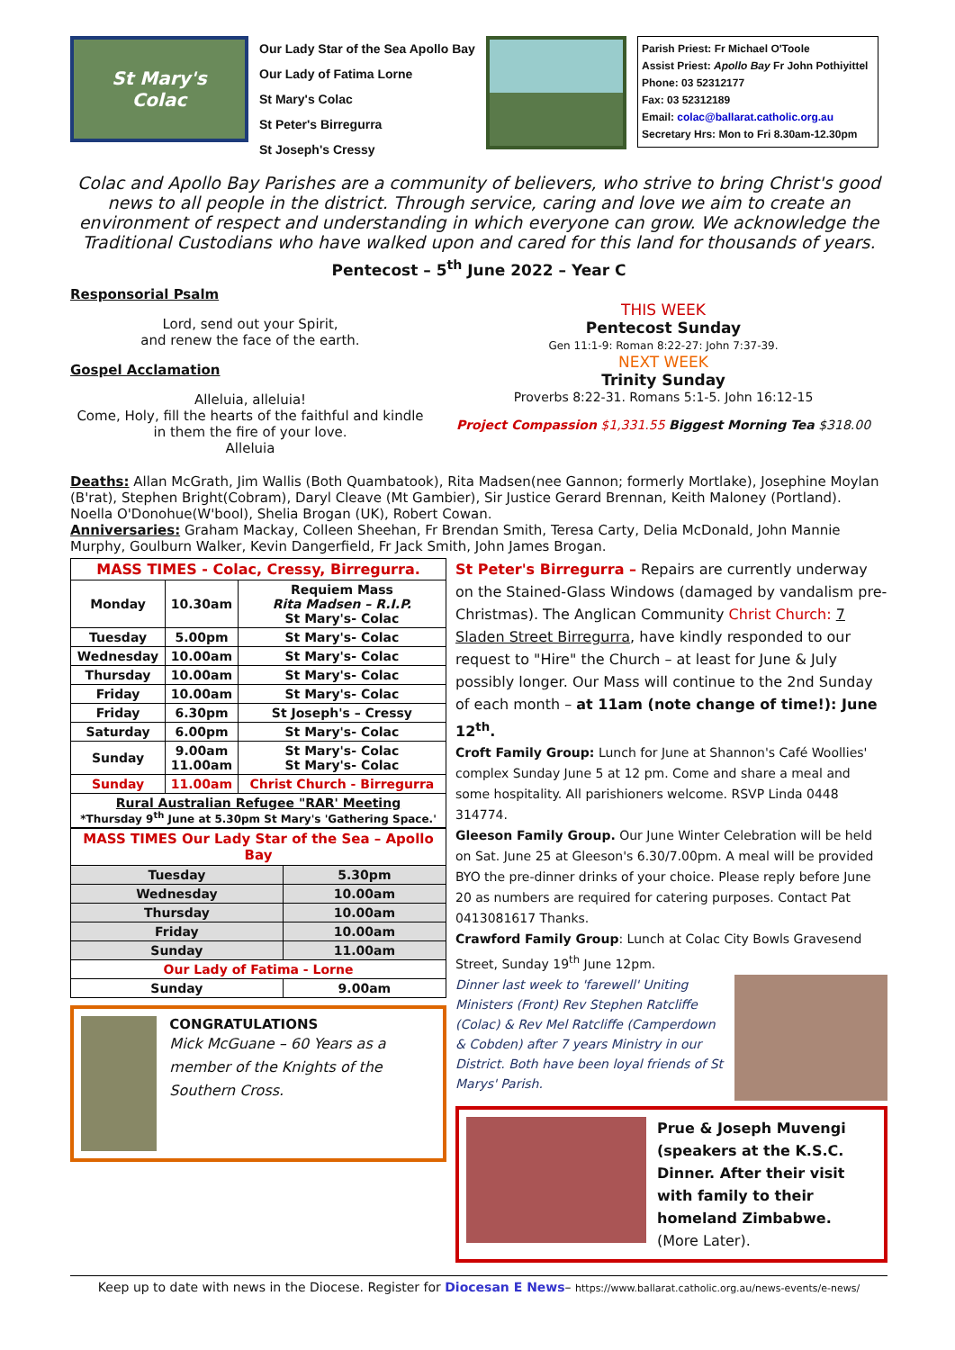St Mary's
Colac
Our Lady Star of the Sea Apollo Bay
Our Lady of Fatima Lorne
St Mary's Colac
St Peter's Birregurra
St Joseph's Cressy
Parish Priest: Fr Michael O'Toole
Assist Priest: Apollo Bay Fr John Pothiyittel
Phone: 03 52312177
Fax: 03 52312189
Email: colac@ballarat.catholic.org.au
Secretary Hrs: Mon to Fri 8.30am-12.30pm
Colac and Apollo Bay Parishes are a community of believers, who strive to bring Christ's good news to all people in the district. Through service, caring and love we aim to create an environment of respect and understanding in which everyone can grow. We acknowledge the Traditional Custodians who have walked upon and cared for this land for thousands of years.
Pentecost – 5<sup>th</sup> June 2022 – Year C
Responsorial Psalm
Lord, send out your Spirit,
and renew the face of the earth.
Gospel Acclamation
Alleluia, alleluia!
Come, Holy, fill the hearts of the faithful and kindle in them the fire of your love.
Alleluia
THIS WEEK
Pentecost Sunday
Gen 11:1-9: Roman 8:22-27: John 7:37-39.
NEXT WEEK
Trinity Sunday
Proverbs 8:22-31. Romans 5:1-5. John 16:12-15
Project Compassion $1,331.55 Biggest Morning Tea $318.00
Deaths: Allan McGrath, Jim Wallis (Both Quambatook), Rita Madsen(nee Gannon; formerly Mortlake), Josephine Moylan (B'rat), Stephen Bright(Cobram), Daryl Cleave (Mt Gambier), Sir Justice Gerard Brennan, Keith Maloney (Portland). Noella O'Donohue(W'bool), Shelia Brogan (UK), Robert Cowan.
Anniversaries: Graham Mackay, Colleen Sheehan, Fr Brendan Smith, Teresa Carty, Delia McDonald, John Mannie Murphy, Goulburn Walker, Kevin Dangerfield, Fr Jack Smith, John James Brogan.
| MASS TIMES - Colac, Cressy, Birregurra. | | |
| --- | --- | --- |
| Monday | 10.30am | Requiem Mass Rita Madsen – R.I.P. St Mary's- Colac |
| Tuesday | 5.00pm | St Mary's- Colac |
| Wednesday | 10.00am | St Mary's- Colac |
| Thursday | 10.00am | St Mary's- Colac |
| Friday | 10.00am | St Mary's- Colac |
| Friday | 6.30pm | St Joseph's – Cressy |
| Saturday | 6.00pm | St Mary's- Colac |
| Sunday | 9.00am 11.00am | St Mary's- Colac St Mary's- Colac |
| Sunday | 11.00am | Christ Church - Birregurra |
| Rural Australian Refugee "RAR' Meeting *Thursday 9<sup>th</sup> June at 5.30pm St Mary's 'Gathering Space.' | | |
| MASS TIMES Our Lady Star of the Sea – Apollo Bay | |
| --- | --- |
| Tuesday | 5.30pm |
| Wednesday | 10.00am |
| Thursday | 10.00am |
| Friday | 10.00am |
| Sunday | 11.00am |
| Our Lady of Fatima - Lorne | |
| Sunday | 9.00am |
CONGRATULATIONS
Mick McGuane – 60 Years as a member of the Knights of the Southern Cross.
St Peter's Birregurra – Repairs are currently underway on the Stained-Glass Windows (damaged by vandalism pre-Christmas). The Anglican Community Christ Church: 7 Sladen Street Birregurra, have kindly responded to our request to "Hire" the Church – at least for June & July possibly longer. Our Mass will continue to the 2nd Sunday of each month – at 11am (note change of time!): June 12<sup>th</sup>.
Croft Family Group: Lunch for June at Shannon's Café Woollies' complex Sunday June 5 at 12 pm. Come and share a meal and some hospitality. All parishioners welcome. RSVP Linda 0448 314774.
Gleeson Family Group. Our June Winter Celebration will be held on Sat. June 25 at Gleeson's 6.30/7.00pm. A meal will be provided BYO the pre-dinner drinks of your choice. Please reply before June 20 as numbers are required for catering purposes. Contact Pat 0413081617 Thanks.
Crawford Family Group: Lunch at Colac City Bowls Gravesend Street, Sunday 19<sup>th</sup> June 12pm.
Dinner last week to 'farewell' Uniting Ministers (Front) Rev Stephen Ratcliffe (Colac) & Rev Mel Ratcliffe (Camperdown & Cobden) after 7 years Ministry in our District. Both have been loyal friends of St Marys' Parish.
Prue & Joseph Muvengi (speakers at the K.S.C. Dinner. After their visit with family to their homeland Zimbabwe. (More Later).
Keep up to date with news in the Diocese. Register for Diocesan E News– https://www.ballarat.catholic.org.au/news-events/e-news/